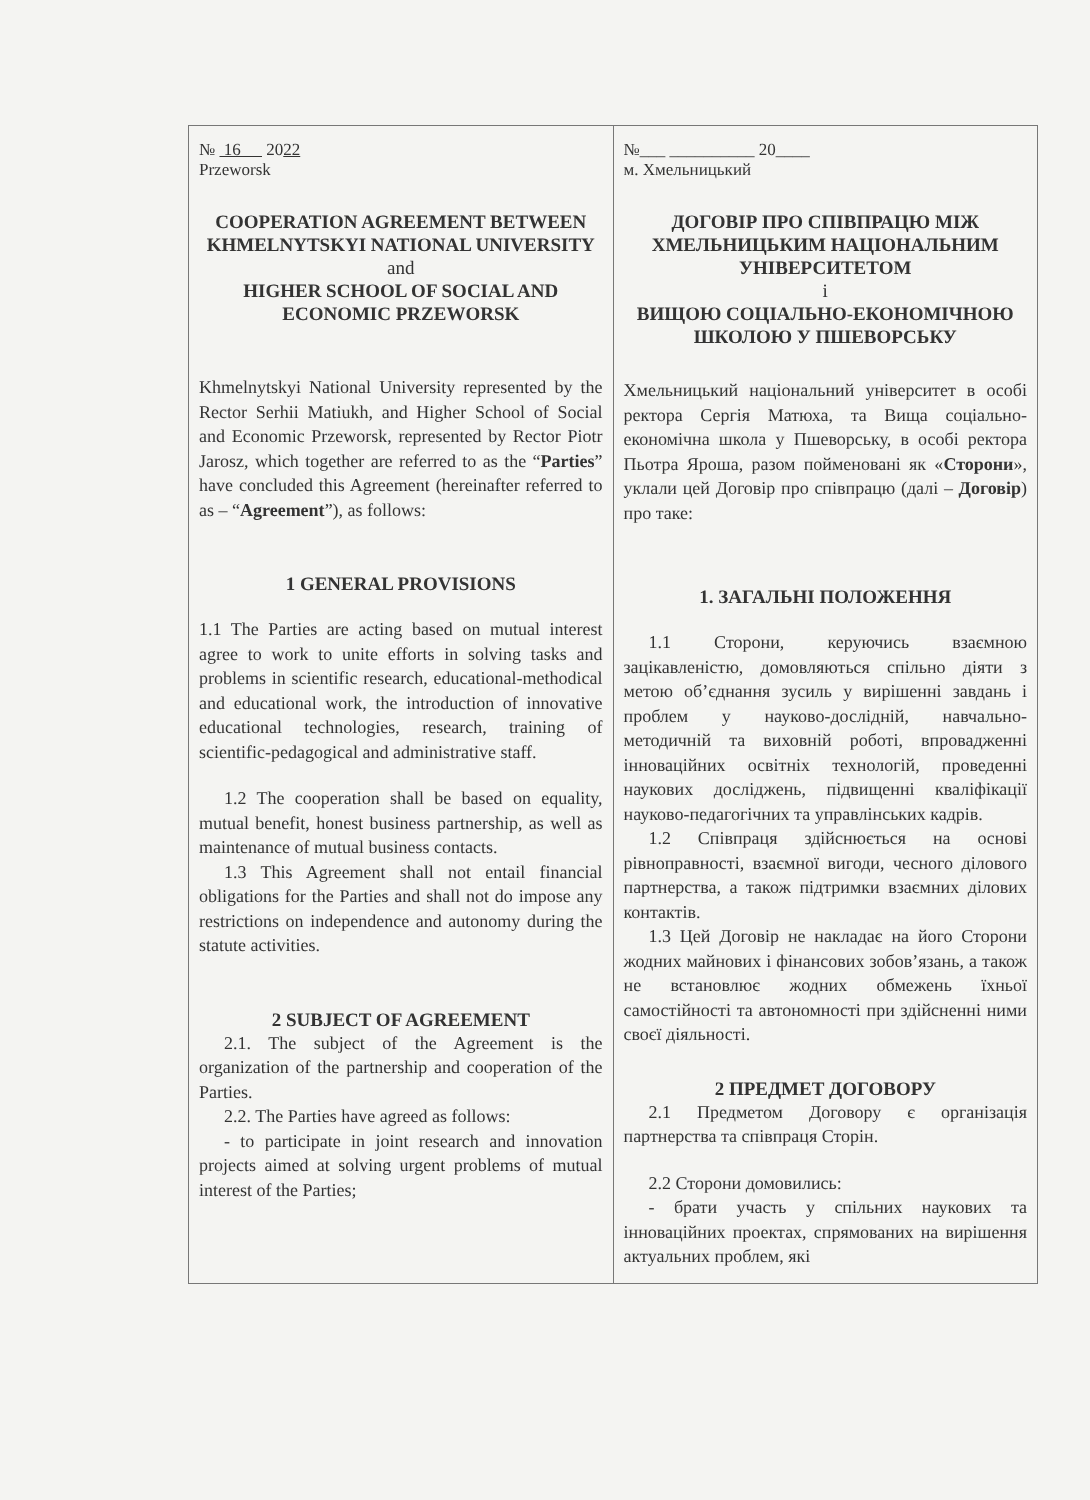| № 16 20 22 Przeworsk COOPERATION AGREEMENT BETWEEN KHMELNYTSKYI NATIONAL UNIVERSITY and HIGHER SCHOOL OF SOCIAL AND ECONOMIC PRZEWORSK Khmelnytskyi National University represented by the Rector Serhii Matiukh, and Higher School of Social and Economic Przeworsk, represented by Rector Piotr Jarosz, which together are referred to as the “ Parties ” have concluded this Agreement (hereinafter referred to as – “ Agreement ”), as follows: 1 GENERAL PROVISIONS 1.1 The Parties are acting based on mutual interest agree to work to unite efforts in solving tasks and problems in scientific research, educational-methodical and educational work, the introduction of innovative educational technologies, research, training of scientific-pedagogical and administrative staff. 1.2 The cooperation shall be based on equality, mutual benefit, honest business partnership, as well as maintenance of mutual business contacts. 1.3 This Agreement shall not entail financial obligations for the Parties and shall not do impose any restrictions on independence and autonomy during the statute activities. 2 SUBJECT OF AGREEMENT 2.1. The subject of the Agreement is the organization of the partnership and cooperation of the Parties. 2.2. The Parties have agreed as follows: - to participate in joint research and innovation projects aimed at solving urgent problems of mutual interest of the Parties; | №___ __________ 20____ м. Хмельницький ДОГОВІР ПРО СПІВПРАЦЮ МІЖ ХМЕЛЬНИЦЬКИМ НАЦІОНАЛЬНИМ УНІВЕРСИТЕТОМ і ВИЩОЮ СОЦІАЛЬНО-ЕКОНОМІЧНОЮ ШКОЛОЮ У ПШЕВОРСЬКУ Хмельницький національний університет в особі ректора Сергія Матюха, та Вища соціально-економічна школа у Пшеворську, в особі ректора Пьотра Яроша, разом пойменовані як « Сторони », уклали цей Договір про співпрацю (далі – Договір ) про таке: 1. ЗАГАЛЬНІ ПОЛОЖЕННЯ 1.1 Сторони, керуючись взаємною зацікавленістю, домовляються спільно діяти з метою об’єднання зусиль у вирішенні завдань і проблем у науково-дослідній, навчально-методичній та виховній роботі, впровадженні інноваційних освітніх технологій, проведенні наукових досліджень, підвищенні кваліфікації науково-педагогічних та управлінських кадрів. 1.2 Співпраця здійснюється на основі рівноправності, взаємної вигоди, чесного ділового партнерства, а також підтримки взаємних ділових контактів. 1.3 Цей Договір не накладає на його Сторони жодних майнових і фінансових зобов’язань, а також не встановлює жодних обмежень їхньої самостійності та автономності при здійсненні ними своєї діяльності. 2 ПРЕДМЕТ ДОГОВОРУ 2.1 Предметом Договору є організація партнерства та співпраця Сторін. 2.2 Сторони домовились: - брати участь у спільних наукових та інноваційних проектах, спрямованих на вирішення актуальних проблем, які |